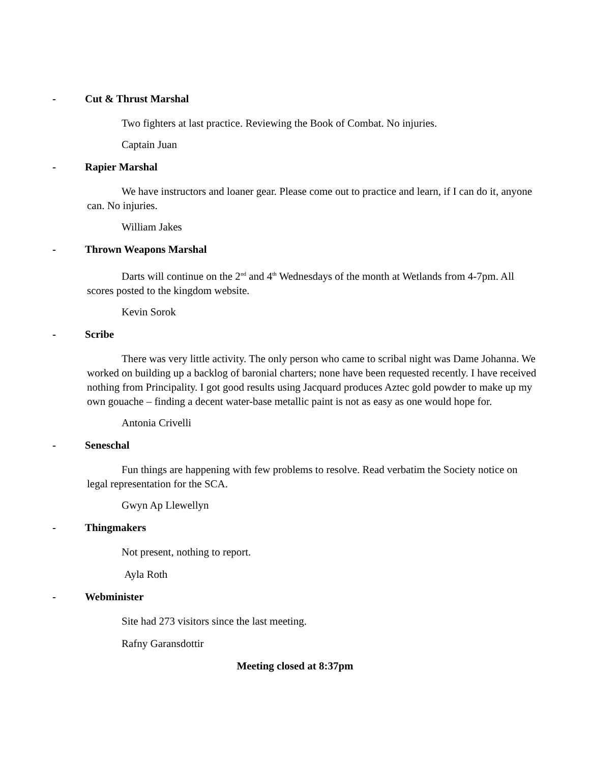- Cut & Thrust Marshal
Two fighters at last practice. Reviewing the Book of Combat. No injuries.
Captain Juan
- Rapier Marshal
We have instructors and loaner gear. Please come out to practice and learn, if I can do it, anyone can. No injuries.
William Jakes
- Thrown Weapons Marshal
Darts will continue on the 2<sup>nd</sup> and 4<sup>th</sup> Wednesdays of the month at Wetlands from 4-7pm. All scores posted to the kingdom website.
Kevin Sorok
- Scribe
There was very little activity. The only person who came to scribal night was Dame Johanna. We worked on building up a backlog of baronial charters; none have been requested recently. I have received nothing from Principality. I got good results using Jacquard produces Aztec gold powder to make up my own gouache – finding a decent water-base metallic paint is not as easy as one would hope for.
Antonia Crivelli
- Seneschal
Fun things are happening with few problems to resolve. Read verbatim the Society notice on legal representation for the SCA.
Gwyn Ap Llewellyn
- Thingmakers
Not present, nothing to report.
Ayla Roth
- Webminister
Site had 273 visitors since the last meeting.
Rafny Garansdottir
Meeting closed at 8:37pm